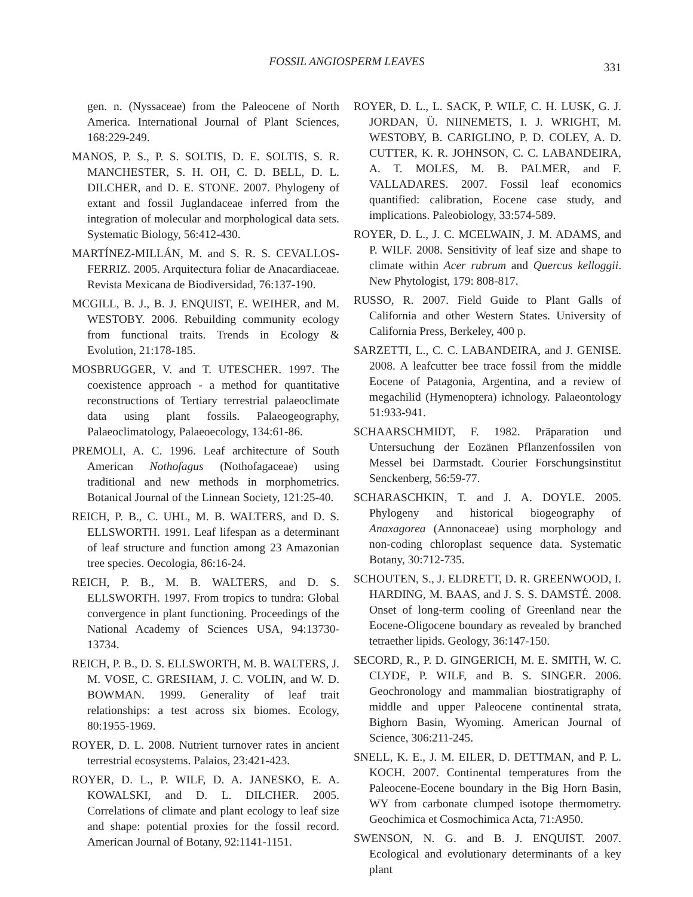FOSSIL ANGIOSPERM LEAVES
331
gen. n. (Nyssaceae) from the Paleocene of North America. International Journal of Plant Sciences, 168:229-249.
MANOS, P. S., P. S. SOLTIS, D. E. SOLTIS, S. R. MANCHESTER, S. H. OH, C. D. BELL, D. L. DILCHER, and D. E. STONE. 2007. Phylogeny of extant and fossil Juglandaceae inferred from the integration of molecular and morphological data sets. Systematic Biology, 56:412-430.
MARTÍNEZ-MILLÁN, M. and S. R. S. CEVALLOS-FERRIZ. 2005. Arquitectura foliar de Anacardiaceae. Revista Mexicana de Biodiversidad, 76:137-190.
MCGILL, B. J., B. J. ENQUIST, E. WEIHER, and M. WESTOBY. 2006. Rebuilding community ecology from functional traits. Trends in Ecology & Evolution, 21:178-185.
MOSBRUGGER, V. and T. UTESCHER. 1997. The coexistence approach - a method for quantitative reconstructions of Tertiary terrestrial palaeoclimate data using plant fossils. Palaeogeography, Palaeoclimatology, Palaeoecology, 134:61-86.
PREMOLI, A. C. 1996. Leaf architecture of South American Nothofagus (Nothofagaceae) using traditional and new methods in morphometrics. Botanical Journal of the Linnean Society, 121:25-40.
REICH, P. B., C. UHL, M. B. WALTERS, and D. S. ELLSWORTH. 1991. Leaf lifespan as a determinant of leaf structure and function among 23 Amazonian tree species. Oecologia, 86:16-24.
REICH, P. B., M. B. WALTERS, and D. S. ELLSWORTH. 1997. From tropics to tundra: Global convergence in plant functioning. Proceedings of the National Academy of Sciences USA, 94:13730-13734.
REICH, P. B., D. S. ELLSWORTH, M. B. WALTERS, J. M. VOSE, C. GRESHAM, J. C. VOLIN, and W. D. BOWMAN. 1999. Generality of leaf trait relationships: a test across six biomes. Ecology, 80:1955-1969.
ROYER, D. L. 2008. Nutrient turnover rates in ancient terrestrial ecosystems. Palaios, 23:421-423.
ROYER, D. L., P. WILF, D. A. JANESKO, E. A. KOWALSKI, and D. L. DILCHER. 2005. Correlations of climate and plant ecology to leaf size and shape: potential proxies for the fossil record. American Journal of Botany, 92:1141-1151.
ROYER, D. L., L. SACK, P. WILF, C. H. LUSK, G. J. JORDAN, Ü. NIINEMETS, I. J. WRIGHT, M. WESTOBY, B. CARIGLINO, P. D. COLEY, A. D. CUTTER, K. R. JOHNSON, C. C. LABANDEIRA, A. T. MOLES, M. B. PALMER, and F. VALLADARES. 2007. Fossil leaf economics quantified: calibration, Eocene case study, and implications. Paleobiology, 33:574-589.
ROYER, D. L., J. C. MCELWAIN, J. M. ADAMS, and P. WILF. 2008. Sensitivity of leaf size and shape to climate within Acer rubrum and Quercus kelloggii. New Phytologist, 179: 808-817.
RUSSO, R. 2007. Field Guide to Plant Galls of California and other Western States. University of California Press, Berkeley, 400 p.
SARZETTI, L., C. C. LABANDEIRA, and J. GENISE. 2008. A leafcutter bee trace fossil from the middle Eocene of Patagonia, Argentina, and a review of megachilid (Hymenoptera) ichnology. Palaeontology 51:933-941.
SCHAARSCHMIDT, F. 1982. Präparation und Untersuchung der Eozänen Pflanzenfossilen von Messel bei Darmstadt. Courier Forschungsinstitut Senckenberg, 56:59-77.
SCHARASCHKIN, T. and J. A. DOYLE. 2005. Phylogeny and historical biogeography of Anaxagorea (Annonaceae) using morphology and non-coding chloroplast sequence data. Systematic Botany, 30:712-735.
SCHOUTEN, S., J. ELDRETT, D. R. GREENWOOD, I. HARDING, M. BAAS, and J. S. S. DAMSTÉ. 2008. Onset of long-term cooling of Greenland near the Eocene-Oligocene boundary as revealed by branched tetraether lipids. Geology, 36:147-150.
SECORD, R., P. D. GINGERICH, M. E. SMITH, W. C. CLYDE, P. WILF, and B. S. SINGER. 2006. Geochronology and mammalian biostratigraphy of middle and upper Paleocene continental strata, Bighorn Basin, Wyoming. American Journal of Science, 306:211-245.
SNELL, K. E., J. M. EILER, D. DETTMAN, and P. L. KOCH. 2007. Continental temperatures from the Paleocene-Eocene boundary in the Big Horn Basin, WY from carbonate clumped isotope thermometry. Geochimica et Cosmochimica Acta, 71:A950.
SWENSON, N. G. and B. J. ENQUIST. 2007. Ecological and evolutionary determinants of a key plant